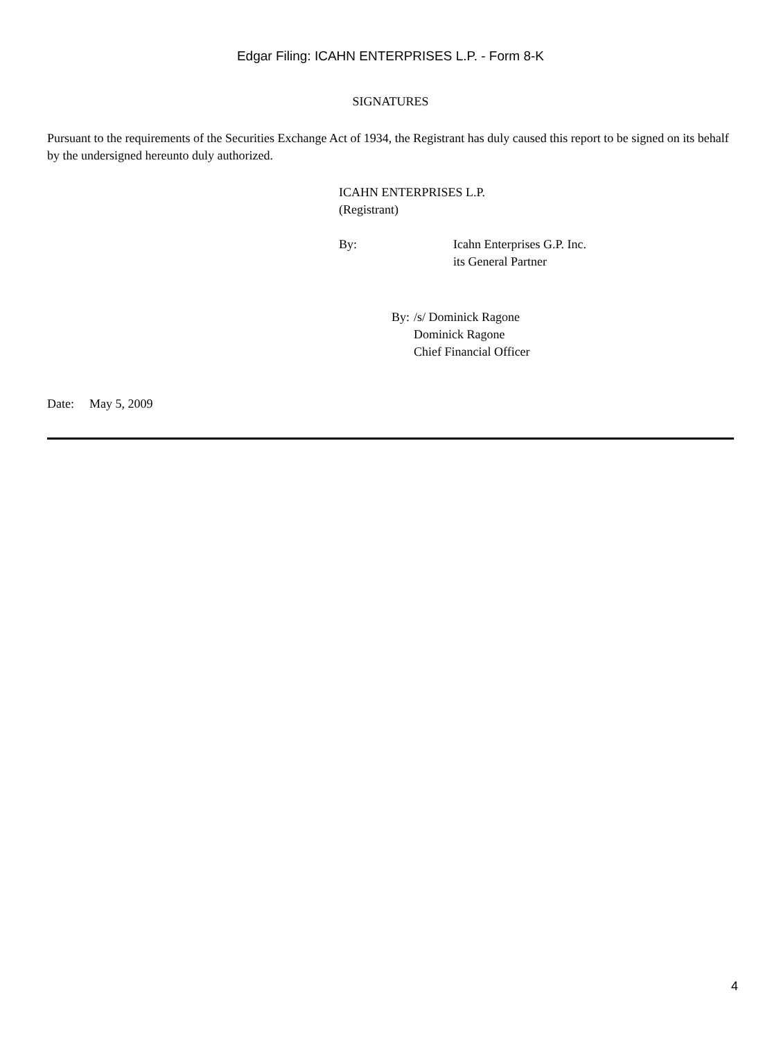Edgar Filing: ICAHN ENTERPRISES L.P. - Form 8-K
SIGNATURES
Pursuant to the requirements of the Securities Exchange Act of 1934, the Registrant has duly caused this report to be signed on its behalf by the undersigned hereunto duly authorized.
ICAHN ENTERPRISES L.P.
(Registrant)
By: Icahn Enterprises G.P. Inc.
its General Partner
By:
/s/ Dominick Ragone
Dominick Ragone
Chief Financial Officer
Date: May 5, 2009
4